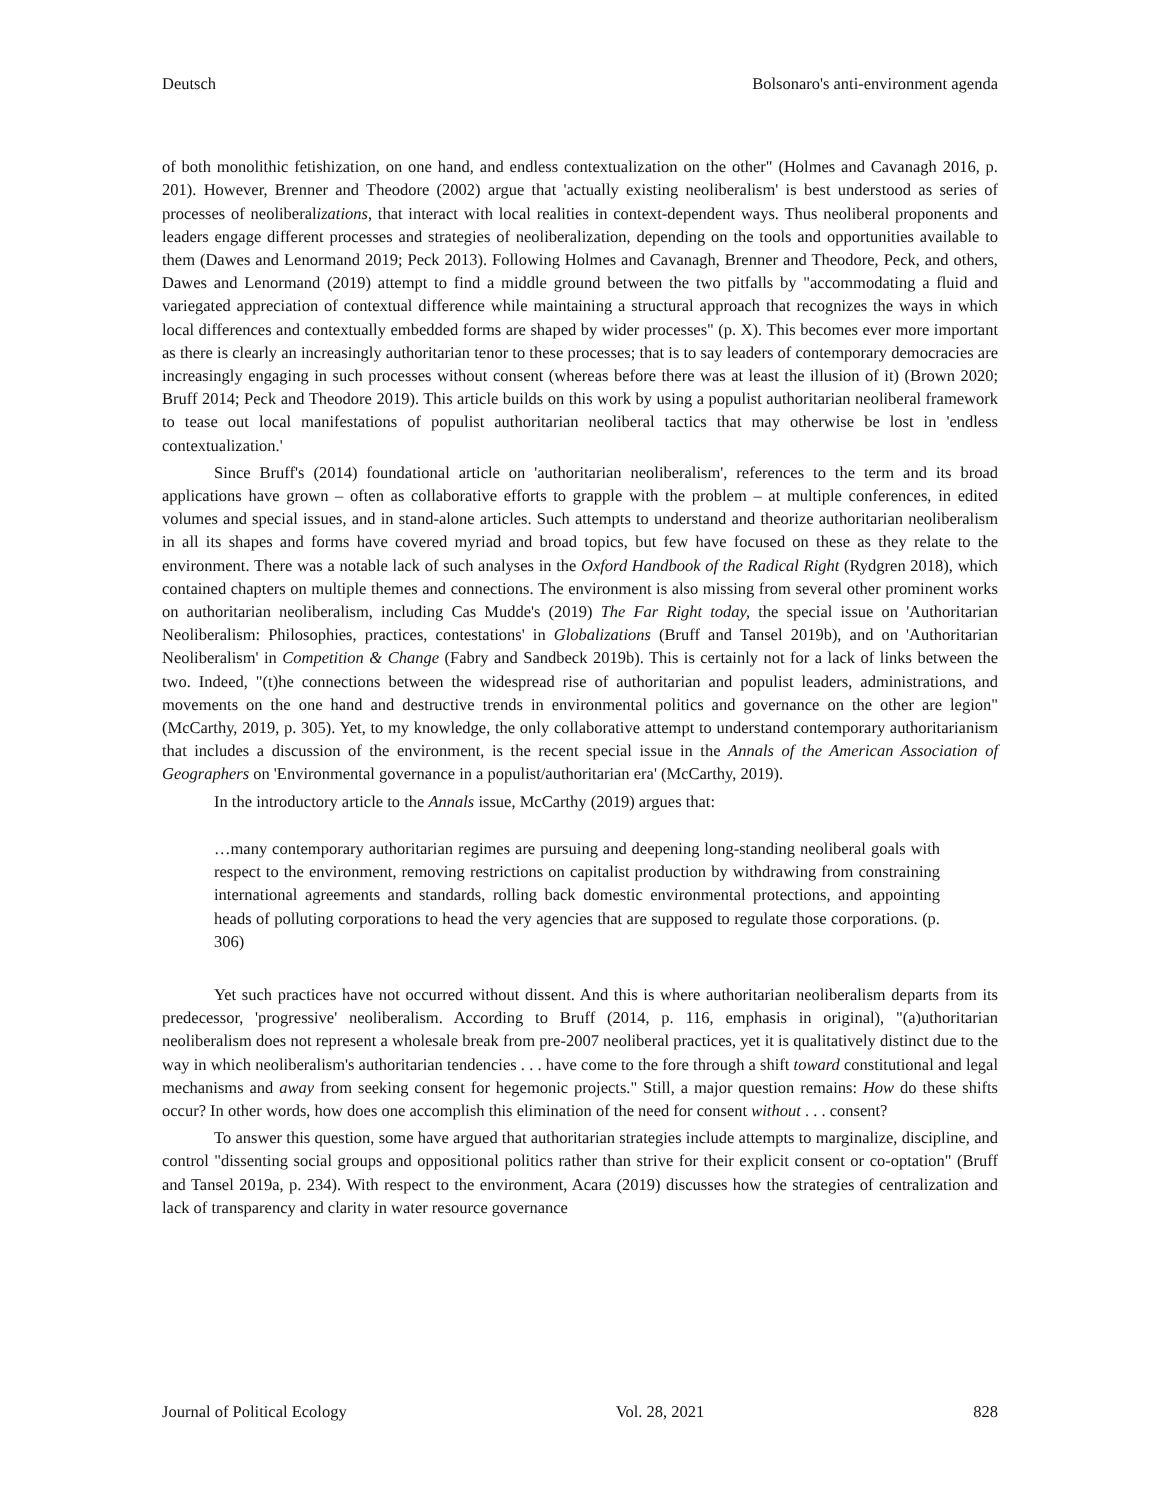Deutsch Bolsonaro's anti-environment agenda
of both monolithic fetishization, on one hand, and endless contextualization on the other" (Holmes and Cavanagh 2016, p. 201). However, Brenner and Theodore (2002) argue that 'actually existing neoliberalism' is best understood as series of processes of neoliberalizations, that interact with local realities in context-dependent ways. Thus neoliberal proponents and leaders engage different processes and strategies of neoliberalization, depending on the tools and opportunities available to them (Dawes and Lenormand 2019; Peck 2013). Following Holmes and Cavanagh, Brenner and Theodore, Peck, and others, Dawes and Lenormand (2019) attempt to find a middle ground between the two pitfalls by "accommodating a fluid and variegated appreciation of contextual difference while maintaining a structural approach that recognizes the ways in which local differences and contextually embedded forms are shaped by wider processes" (p. X). This becomes ever more important as there is clearly an increasingly authoritarian tenor to these processes; that is to say leaders of contemporary democracies are increasingly engaging in such processes without consent (whereas before there was at least the illusion of it) (Brown 2020; Bruff 2014; Peck and Theodore 2019). This article builds on this work by using a populist authoritarian neoliberal framework to tease out local manifestations of populist authoritarian neoliberal tactics that may otherwise be lost in 'endless contextualization.'
Since Bruff's (2014) foundational article on 'authoritarian neoliberalism', references to the term and its broad applications have grown – often as collaborative efforts to grapple with the problem – at multiple conferences, in edited volumes and special issues, and in stand-alone articles. Such attempts to understand and theorize authoritarian neoliberalism in all its shapes and forms have covered myriad and broad topics, but few have focused on these as they relate to the environment. There was a notable lack of such analyses in the Oxford Handbook of the Radical Right (Rydgren 2018), which contained chapters on multiple themes and connections. The environment is also missing from several other prominent works on authoritarian neoliberalism, including Cas Mudde's (2019) The Far Right today, the special issue on 'Authoritarian Neoliberalism: Philosophies, practices, contestations' in Globalizations (Bruff and Tansel 2019b), and on 'Authoritarian Neoliberalism' in Competition & Change (Fabry and Sandbeck 2019b). This is certainly not for a lack of links between the two. Indeed, "(t)he connections between the widespread rise of authoritarian and populist leaders, administrations, and movements on the one hand and destructive trends in environmental politics and governance on the other are legion" (McCarthy, 2019, p. 305). Yet, to my knowledge, the only collaborative attempt to understand contemporary authoritarianism that includes a discussion of the environment, is the recent special issue in the Annals of the American Association of Geographers on 'Environmental governance in a populist/authoritarian era' (McCarthy, 2019).
In the introductory article to the Annals issue, McCarthy (2019) argues that:
…many contemporary authoritarian regimes are pursuing and deepening long-standing neoliberal goals with respect to the environment, removing restrictions on capitalist production by withdrawing from constraining international agreements and standards, rolling back domestic environmental protections, and appointing heads of polluting corporations to head the very agencies that are supposed to regulate those corporations. (p. 306)
Yet such practices have not occurred without dissent. And this is where authoritarian neoliberalism departs from its predecessor, 'progressive' neoliberalism. According to Bruff (2014, p. 116, emphasis in original), "(a)uthoritarian neoliberalism does not represent a wholesale break from pre-2007 neoliberal practices, yet it is qualitatively distinct due to the way in which neoliberalism's authoritarian tendencies . . . have come to the fore through a shift toward constitutional and legal mechanisms and away from seeking consent for hegemonic projects." Still, a major question remains: How do these shifts occur? In other words, how does one accomplish this elimination of the need for consent without . . . consent?
To answer this question, some have argued that authoritarian strategies include attempts to marginalize, discipline, and control "dissenting social groups and oppositional politics rather than strive for their explicit consent or co-optation" (Bruff and Tansel 2019a, p. 234). With respect to the environment, Acara (2019) discusses how the strategies of centralization and lack of transparency and clarity in water resource governance
Journal of Political Ecology Vol. 28, 2021 828